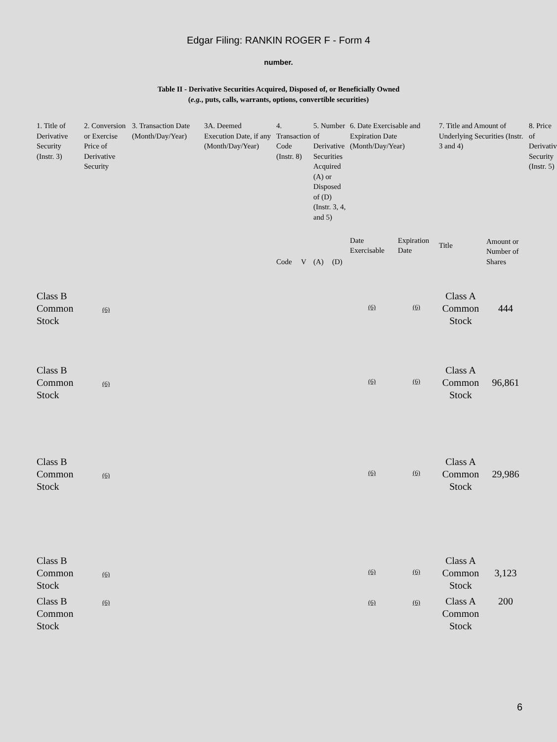Edgar Filing: RANKIN ROGER F - Form 4
number.
Table II - Derivative Securities Acquired, Disposed of, or Beneficially Owned
(e.g., puts, calls, warrants, options, convertible securities)
| 1. Title of Derivative Security (Instr. 3) | 2. Conversion or Exercise Price of Derivative Security | 3. Transaction Date (Month/Day/Year) | 3A. Deemed Execution Date, if any (Month/Day/Year) | 4. Transaction Code (Instr. 8) | | 5. Number of Derivative Securities Acquired (A) or Disposed of (D) (Instr. 3, 4, and 5) | | 6. Date Exercisable and Expiration Date (Month/Day/Year) | | 7. Title and Amount of Underlying Securities (Instr. 3 and 4) | | 8. Price of Derivative Security (Instr. 5) |
| --- | --- | --- | --- | --- | --- | --- | --- | --- | --- | --- | --- | --- |
| | | | | Code | V | (A) | (D) | Date Exercisable | Expiration Date | Title | Amount or Number of Shares | |
| Class B Common Stock | (6) | | | | | | | (6) | (6) | Class A Common Stock | 444 | |
| Class B Common Stock | (6) | | | | | | | (6) | (6) | Class A Common Stock | 96,861 | |
| Class B Common Stock | (6) | | | | | | | (6) | (6) | Class A Common Stock | 29,986 | |
| Class B Common Stock | (6) | | | | | | | (6) | (6) | Class A Common Stock | 3,123 | |
| Class B Common Stock | (6) | | | | | | | (6) | (6) | Class A Common Stock | 200 | |
6